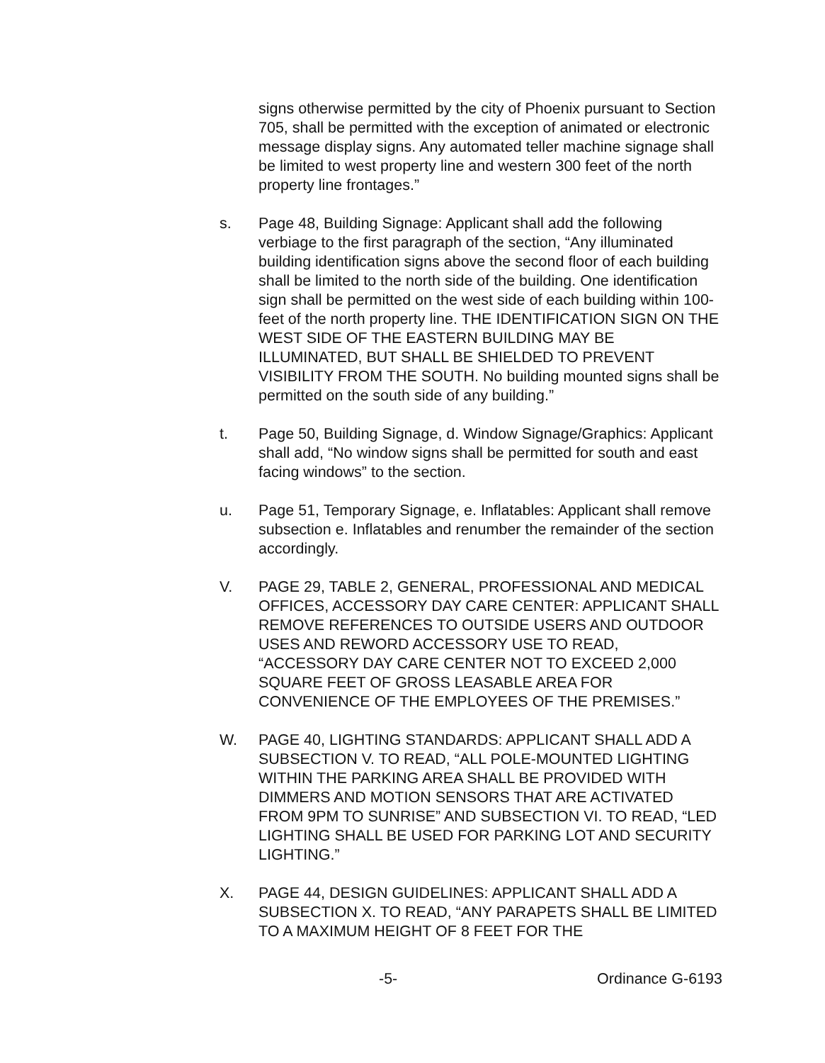signs otherwise permitted by the city of Phoenix pursuant to Section 705, shall be permitted with the exception of animated or electronic message display signs. Any automated teller machine signage shall be limited to west property line and western 300 feet of the north property line frontages.”
s. Page 48, Building Signage: Applicant shall add the following verbiage to the first paragraph of the section, “Any illuminated building identification signs above the second floor of each building shall be limited to the north side of the building. One identification sign shall be permitted on the west side of each building within 100-feet of the north property line. THE IDENTIFICATION SIGN ON THE WEST SIDE OF THE EASTERN BUILDING MAY BE ILLUMINATED, BUT SHALL BE SHIELDED TO PREVENT VISIBILITY FROM THE SOUTH. No building mounted signs shall be permitted on the south side of any building.”
t. Page 50, Building Signage, d. Window Signage/Graphics: Applicant shall add, “No window signs shall be permitted for south and east facing windows” to the section.
u. Page 51, Temporary Signage, e. Inflatables: Applicant shall remove subsection e. Inflatables and renumber the remainder of the section accordingly.
V. PAGE 29, TABLE 2, GENERAL, PROFESSIONAL AND MEDICAL OFFICES, ACCESSORY DAY CARE CENTER: APPLICANT SHALL REMOVE REFERENCES TO OUTSIDE USERS AND OUTDOOR USES AND REWORD ACCESSORY USE TO READ, “ACCESSORY DAY CARE CENTER NOT TO EXCEED 2,000 SQUARE FEET OF GROSS LEASABLE AREA FOR CONVENIENCE OF THE EMPLOYEES OF THE PREMISES.”
W. PAGE 40, LIGHTING STANDARDS: APPLICANT SHALL ADD A SUBSECTION V. TO READ, “ALL POLE-MOUNTED LIGHTING WITHIN THE PARKING AREA SHALL BE PROVIDED WITH DIMMERS AND MOTION SENSORS THAT ARE ACTIVATED FROM 9PM TO SUNRISE” AND SUBSECTION VI. TO READ, “LED LIGHTING SHALL BE USED FOR PARKING LOT AND SECURITY LIGHTING.”
X. PAGE 44, DESIGN GUIDELINES: APPLICANT SHALL ADD A SUBSECTION X. TO READ, “ANY PARAPETS SHALL BE LIMITED TO A MAXIMUM HEIGHT OF 8 FEET FOR THE
-5- Ordinance G-6193